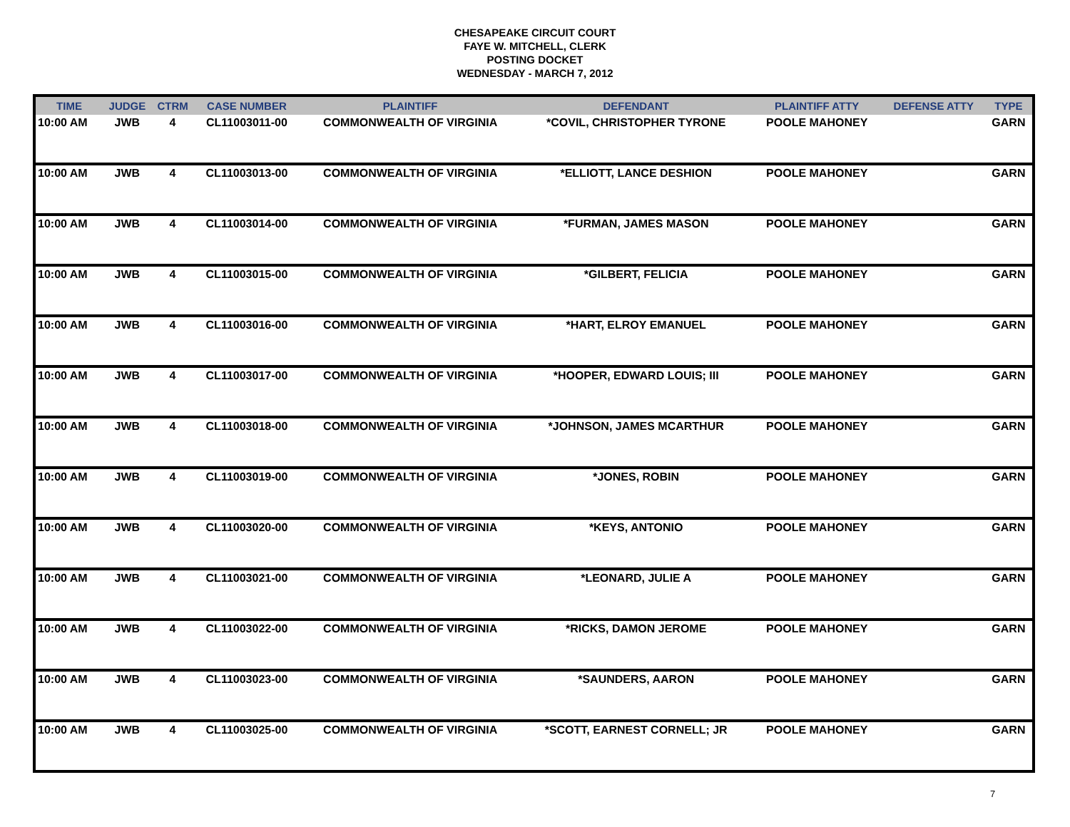CHESAPEAKE CIRCUIT COURT
FAYE W. MITCHELL, CLERK
POSTING DOCKET
WEDNESDAY - MARCH 7, 2012
| TIME | JUDGE | CTRM | CASE NUMBER | PLAINTIFF | DEFENDANT | PLAINTIFF ATTY | DEFENSE ATTY | TYPE |
| --- | --- | --- | --- | --- | --- | --- | --- | --- |
| 10:00 AM | JWB | 4 | CL11003011-00 | COMMONWEALTH OF VIRGINIA | *COVIL, CHRISTOPHER TYRONE | POOLE MAHONEY | | GARN |
| 10:00 AM | JWB | 4 | CL11003013-00 | COMMONWEALTH OF VIRGINIA | *ELLIOTT, LANCE DESHION | POOLE MAHONEY | | GARN |
| 10:00 AM | JWB | 4 | CL11003014-00 | COMMONWEALTH OF VIRGINIA | *FURMAN, JAMES MASON | POOLE MAHONEY | | GARN |
| 10:00 AM | JWB | 4 | CL11003015-00 | COMMONWEALTH OF VIRGINIA | *GILBERT, FELICIA | POOLE MAHONEY | | GARN |
| 10:00 AM | JWB | 4 | CL11003016-00 | COMMONWEALTH OF VIRGINIA | *HART, ELROY EMANUEL | POOLE MAHONEY | | GARN |
| 10:00 AM | JWB | 4 | CL11003017-00 | COMMONWEALTH OF VIRGINIA | *HOOPER, EDWARD LOUIS; III | POOLE MAHONEY | | GARN |
| 10:00 AM | JWB | 4 | CL11003018-00 | COMMONWEALTH OF VIRGINIA | *JOHNSON, JAMES MCARTHUR | POOLE MAHONEY | | GARN |
| 10:00 AM | JWB | 4 | CL11003019-00 | COMMONWEALTH OF VIRGINIA | *JONES, ROBIN | POOLE MAHONEY | | GARN |
| 10:00 AM | JWB | 4 | CL11003020-00 | COMMONWEALTH OF VIRGINIA | *KEYS, ANTONIO | POOLE MAHONEY | | GARN |
| 10:00 AM | JWB | 4 | CL11003021-00 | COMMONWEALTH OF VIRGINIA | *LEONARD, JULIE A | POOLE MAHONEY | | GARN |
| 10:00 AM | JWB | 4 | CL11003022-00 | COMMONWEALTH OF VIRGINIA | *RICKS, DAMON JEROME | POOLE MAHONEY | | GARN |
| 10:00 AM | JWB | 4 | CL11003023-00 | COMMONWEALTH OF VIRGINIA | *SAUNDERS, AARON | POOLE MAHONEY | | GARN |
| 10:00 AM | JWB | 4 | CL11003025-00 | COMMONWEALTH OF VIRGINIA | *SCOTT, EARNEST CORNELL; JR | POOLE MAHONEY | | GARN |
7